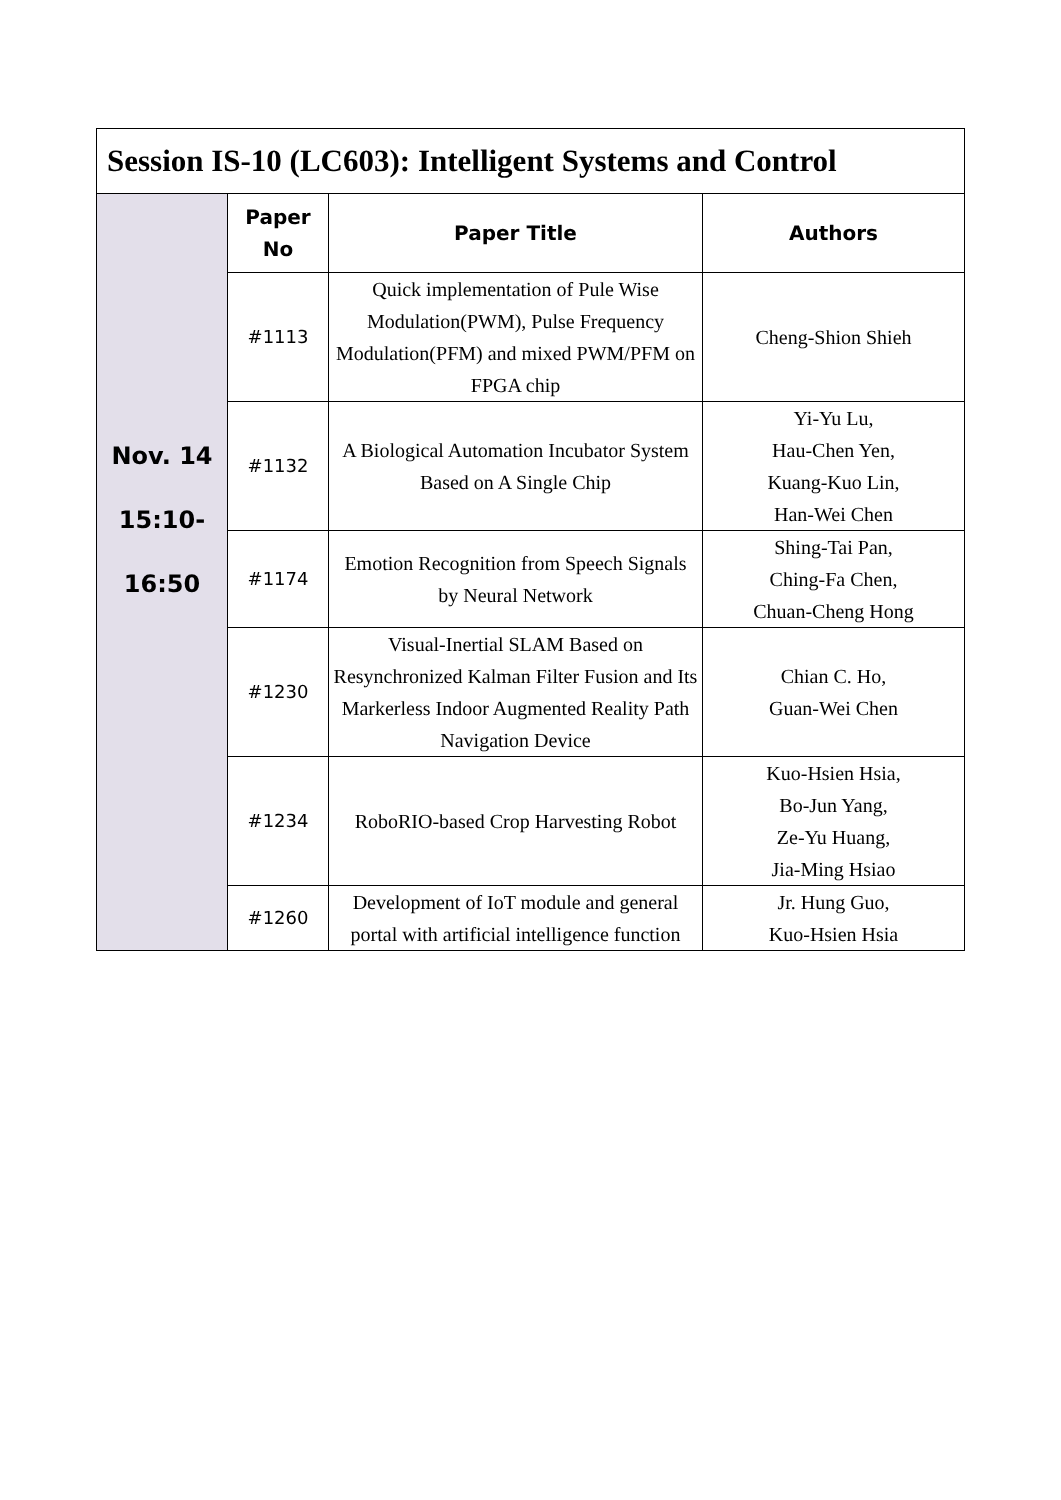| Session IS-10 (LC603): Intelligent Systems and Control | | | |
| --- | --- | --- | --- |
| Nov. 14 15:10- 16:50 | Paper No | Paper Title | Authors |
| | #1113 | Quick implementation of Pule Wise Modulation(PWM), Pulse Frequency Modulation(PFM) and mixed PWM/PFM on FPGA chip | Cheng-Shion Shieh |
| | #1132 | A Biological Automation Incubator System Based on A Single Chip | Yi-Yu Lu, Hau-Chen Yen, Kuang-Kuo Lin, Han-Wei Chen |
| | #1174 | Emotion Recognition from Speech Signals by Neural Network | Shing-Tai Pan, Ching-Fa Chen, Chuan-Cheng Hong |
| | #1230 | Visual-Inertial SLAM Based on Resynchronized Kalman Filter Fusion and Its Markerless Indoor Augmented Reality Path Navigation Device | Chian C. Ho, Guan-Wei Chen |
| | #1234 | RoboRIO-based Crop Harvesting Robot | Kuo-Hsien Hsia, Bo-Jun Yang, Ze-Yu Huang, Jia-Ming Hsiao |
| | #1260 | Development of IoT module and general portal with artificial intelligence function | Jr. Hung Guo, Kuo-Hsien Hsia |